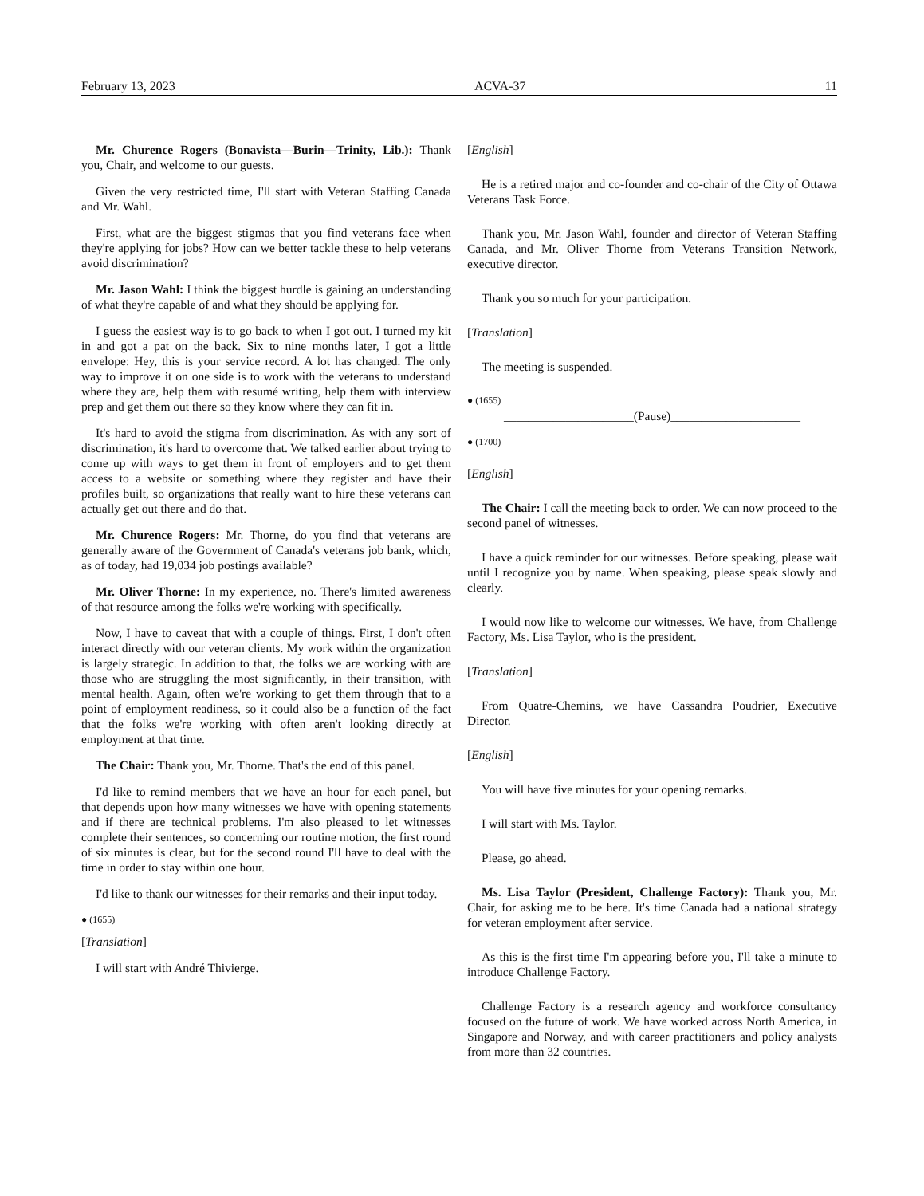February 13, 2023 ACVA-37 11
Mr. Churence Rogers (Bonavista—Burin—Trinity, Lib.): Thank you, Chair, and welcome to our guests.
Given the very restricted time, I'll start with Veteran Staffing Canada and Mr. Wahl.
First, what are the biggest stigmas that you find veterans face when they're applying for jobs? How can we better tackle these to help veterans avoid discrimination?
Mr. Jason Wahl: I think the biggest hurdle is gaining an understanding of what they're capable of and what they should be applying for.
I guess the easiest way is to go back to when I got out. I turned my kit in and got a pat on the back. Six to nine months later, I got a little envelope: Hey, this is your service record. A lot has changed. The only way to improve it on one side is to work with the veterans to understand where they are, help them with resumé writing, help them with interview prep and get them out there so they know where they can fit in.
It's hard to avoid the stigma from discrimination. As with any sort of discrimination, it's hard to overcome that. We talked earlier about trying to come up with ways to get them in front of employers and to get them access to a website or something where they register and have their profiles built, so organizations that really want to hire these veterans can actually get out there and do that.
Mr. Churence Rogers: Mr. Thorne, do you find that veterans are generally aware of the Government of Canada's veterans job bank, which, as of today, had 19,034 job postings available?
Mr. Oliver Thorne: In my experience, no. There's limited awareness of that resource among the folks we're working with specifically.
Now, I have to caveat that with a couple of things. First, I don't often interact directly with our veteran clients. My work within the organization is largely strategic. In addition to that, the folks we are working with are those who are struggling the most significantly, in their transition, with mental health. Again, often we're working to get them through that to a point of employment readiness, so it could also be a function of the fact that the folks we're working with often aren't looking directly at employment at that time.
The Chair: Thank you, Mr. Thorne. That's the end of this panel.
I'd like to remind members that we have an hour for each panel, but that depends upon how many witnesses we have with opening statements and if there are technical problems. I'm also pleased to let witnesses complete their sentences, so concerning our routine motion, the first round of six minutes is clear, but for the second round I'll have to deal with the time in order to stay within one hour.
I'd like to thank our witnesses for their remarks and their input today.
● (1655)
[Translation]
I will start with André Thivierge.
[English]
He is a retired major and co-founder and co-chair of the City of Ottawa Veterans Task Force.
Thank you, Mr. Jason Wahl, founder and director of Veteran Staffing Canada, and Mr. Oliver Thorne from Veterans Transition Network, executive director.
Thank you so much for your participation.
[Translation]
The meeting is suspended.
● (1655)
_____________________(Pause)_____________________
● (1700)
[English]
The Chair: I call the meeting back to order. We can now proceed to the second panel of witnesses.
I have a quick reminder for our witnesses. Before speaking, please wait until I recognize you by name. When speaking, please speak slowly and clearly.
I would now like to welcome our witnesses. We have, from Challenge Factory, Ms. Lisa Taylor, who is the president.
[Translation]
From Quatre-Chemins, we have Cassandra Poudrier, Executive Director.
[English]
You will have five minutes for your opening remarks.
I will start with Ms. Taylor.
Please, go ahead.
Ms. Lisa Taylor (President, Challenge Factory): Thank you, Mr. Chair, for asking me to be here. It's time Canada had a national strategy for veteran employment after service.
As this is the first time I'm appearing before you, I'll take a minute to introduce Challenge Factory.
Challenge Factory is a research agency and workforce consultancy focused on the future of work. We have worked across North America, in Singapore and Norway, and with career practitioners and policy analysts from more than 32 countries.